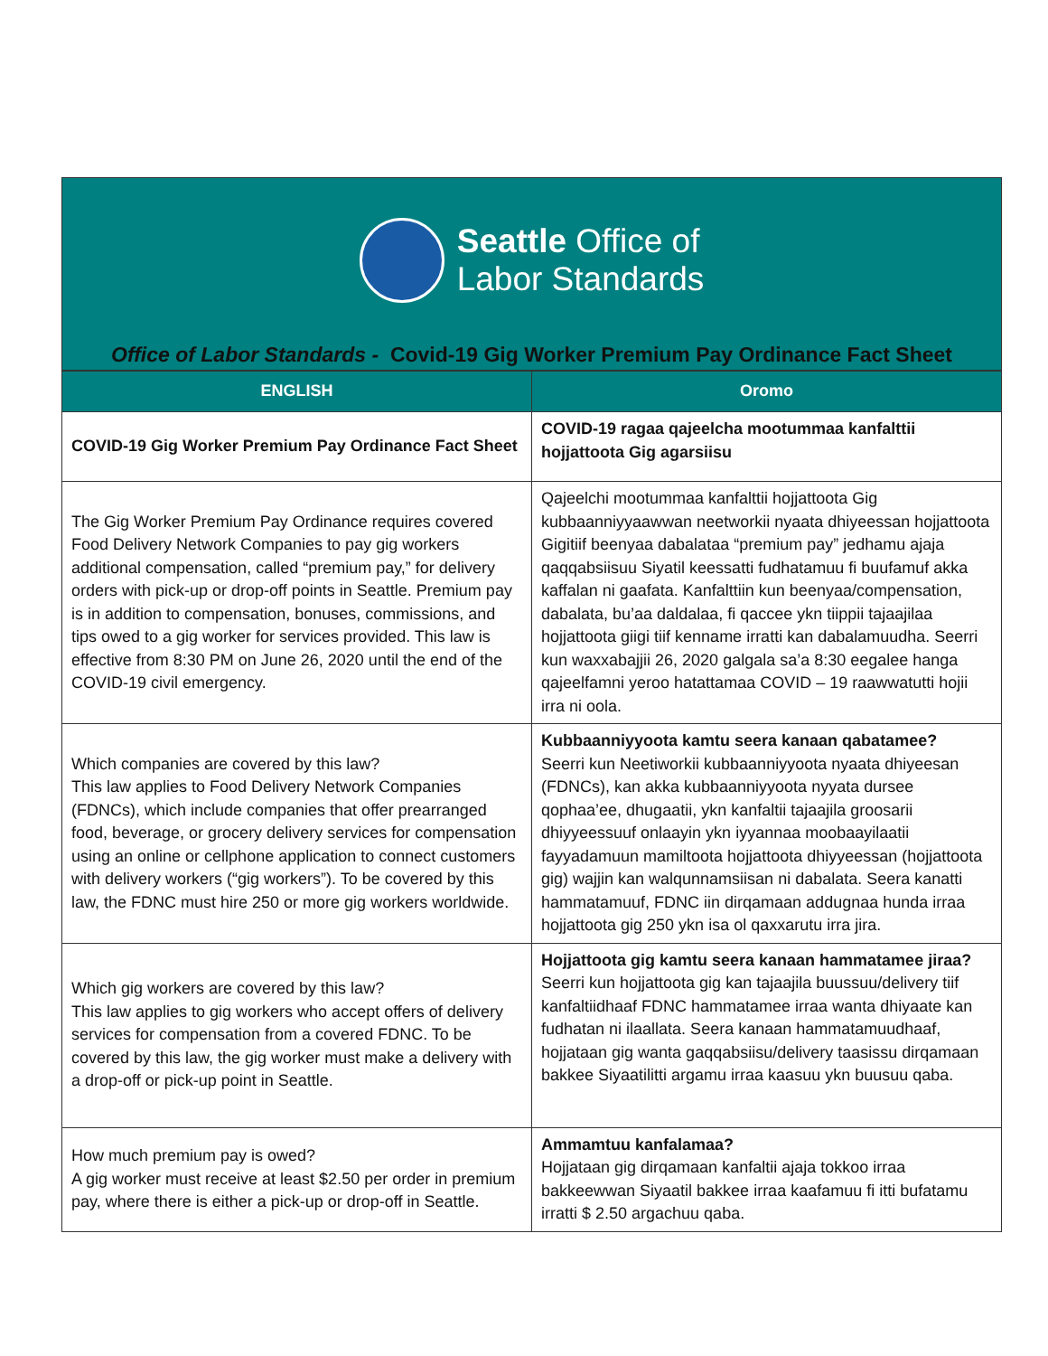Seattle Office of
Labor Standards
Office of Labor Standards - Covid-19 Gig Worker Premium Pay Ordinance Fact Sheet
| ENGLISH | Oromo |
| --- | --- |
| COVID-19 Gig Worker Premium Pay Ordinance Fact Sheet | COVID-19 ragaa qajeelcha mootummaa kanfalttii hojjattoota Gig agarsiisu |
| The Gig Worker Premium Pay Ordinance requires covered Food Delivery Network Companies to pay gig workers additional compensation, called “premium pay,” for delivery orders with pick-up or drop-off points in Seattle. Premium pay is in addition to compensation, bonuses, commissions, and tips owed to a gig worker for services provided. This law is effective from 8:30 PM on June 26, 2020 until the end of the COVID-19 civil emergency. | Qajeelchi mootummaa kanfalttii hojjattoota Gig kubbaanniyyaawwan neetworkii nyaata dhiyeessan hojjattoota Gigitiif beenyaa dabalataa “premium pay” jedhamu ajaja qaqqabsiisuu Siyatil keessatti fudhatamuu fi buufamuf akka kaffalan ni gaafata. Kanfalttiin kun beenyaa/compensation, dabalata, bu’aa daldalaa, fi qaccee ykn tiippii tajaajilaa hojjattoota giigi tiif kenname irratti kan dabalamuudha. Seerri kun waxxabajjii 26, 2020 galgala sa’a 8:30 eegalee hanga qajeelfamni yeroo hatattamaa COVID – 19 raawwatutti hojii irra ni oola. |
| Which companies are covered by this law? This law applies to Food Delivery Network Companies (FDNCs), which include companies that offer prearranged food, beverage, or grocery delivery services for compensation using an online or cellphone application to connect customers with delivery workers (“gig workers”). To be covered by this law, the FDNC must hire 250 or more gig workers worldwide. | Kubbaanniyyoota kamtu seera kanaan qabatamee? Seerri kun Neetiworkii kubbaanniyyoota nyaata dhiyeesan (FDNCs), kan akka kubbaanniyyoota nyyata dursee qophaa’ee, dhugaatii, ykn kanfaltii tajaajila groosarii dhiyyeessuuf onlaayin ykn iyyannaa moobaayilaatii fayyadamuun mamiltoota hojjattoota dhiyyeessan (hojjattoota gig) wajjin kan walqunnamsiisan ni dabalata. Seera kanatti hammatamuuf, FDNC iin dirqamaan addugnaa hunda irraa hojjattoota gig 250 ykn isa ol qaxxarutu irra jira. |
| Which gig workers are covered by this law? This law applies to gig workers who accept offers of delivery services for compensation from a covered FDNC. To be covered by this law, the gig worker must make a delivery with a drop-off or pick-up point in Seattle. | Hojjattoota gig kamtu seera kanaan hammatamee jiraa? Seerri kun hojjattoota gig kan tajaajila buussuu/delivery tiif kanfaltiidhaaf FDNC hammatamee irraa wanta dhiyaate kan fudhatan ni ilaallata. Seera kanaan hammatamuudhaaf, hojjataan gig wanta gaqqabsiisu/delivery taasissu dirqamaan bakkee Siyaatilitti argamu irraa kaasuu ykn buusuu qaba. |
| How much premium pay is owed? A gig worker must receive at least $2.50 per order in premium pay, where there is either a pick-up or drop-off in Seattle. | Ammamtuu kanfalamaa? Hojjataan gig dirqamaan kanfaltii ajaja tokkoo irraa bakkeewwan Siyaatil bakkee irraa kaafamuu fi itti bufatamu irratti $ 2.50 argachuu qaba. |